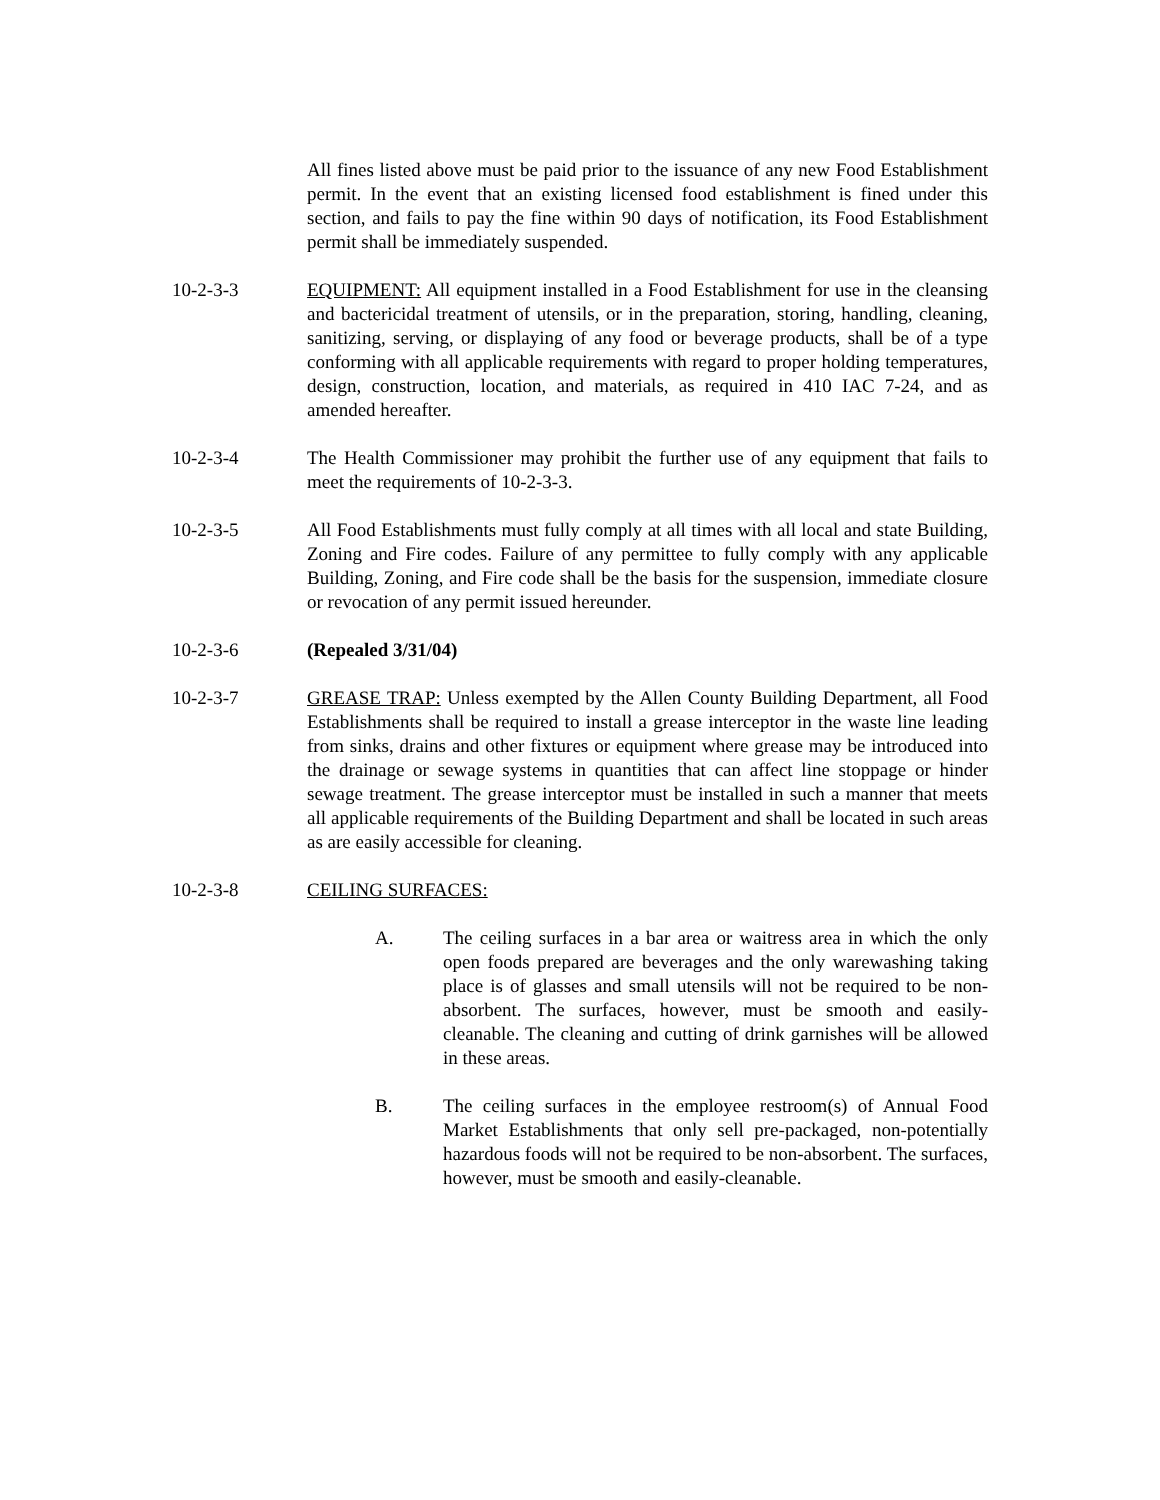All fines listed above must be paid prior to the issuance of any new Food Establishment permit. In the event that an existing licensed food establishment is fined under this section, and fails to pay the fine within 90 days of notification, its Food Establishment permit shall be immediately suspended.
10-2-3-3 EQUIPMENT: All equipment installed in a Food Establishment for use in the cleansing and bactericidal treatment of utensils, or in the preparation, storing, handling, cleaning, sanitizing, serving, or displaying of any food or beverage products, shall be of a type conforming with all applicable requirements with regard to proper holding temperatures, design, construction, location, and materials, as required in 410 IAC 7-24, and as amended hereafter.
10-2-3-4 The Health Commissioner may prohibit the further use of any equipment that fails to meet the requirements of 10-2-3-3.
10-2-3-5 All Food Establishments must fully comply at all times with all local and state Building, Zoning and Fire codes. Failure of any permittee to fully comply with any applicable Building, Zoning, and Fire code shall be the basis for the suspension, immediate closure or revocation of any permit issued hereunder.
10-2-3-6 (Repealed 3/31/04)
10-2-3-7 GREASE TRAP: Unless exempted by the Allen County Building Department, all Food Establishments shall be required to install a grease interceptor in the waste line leading from sinks, drains and other fixtures or equipment where grease may be introduced into the drainage or sewage systems in quantities that can affect line stoppage or hinder sewage treatment. The grease interceptor must be installed in such a manner that meets all applicable requirements of the Building Department and shall be located in such areas as are easily accessible for cleaning.
10-2-3-8 CEILING SURFACES:
A. The ceiling surfaces in a bar area or waitress area in which the only open foods prepared are beverages and the only warewashing taking place is of glasses and small utensils will not be required to be non-absorbent. The surfaces, however, must be smooth and easily-cleanable. The cleaning and cutting of drink garnishes will be allowed in these areas.
B. The ceiling surfaces in the employee restroom(s) of Annual Food Market Establishments that only sell pre-packaged, non-potentially hazardous foods will not be required to be non-absorbent. The surfaces, however, must be smooth and easily-cleanable.